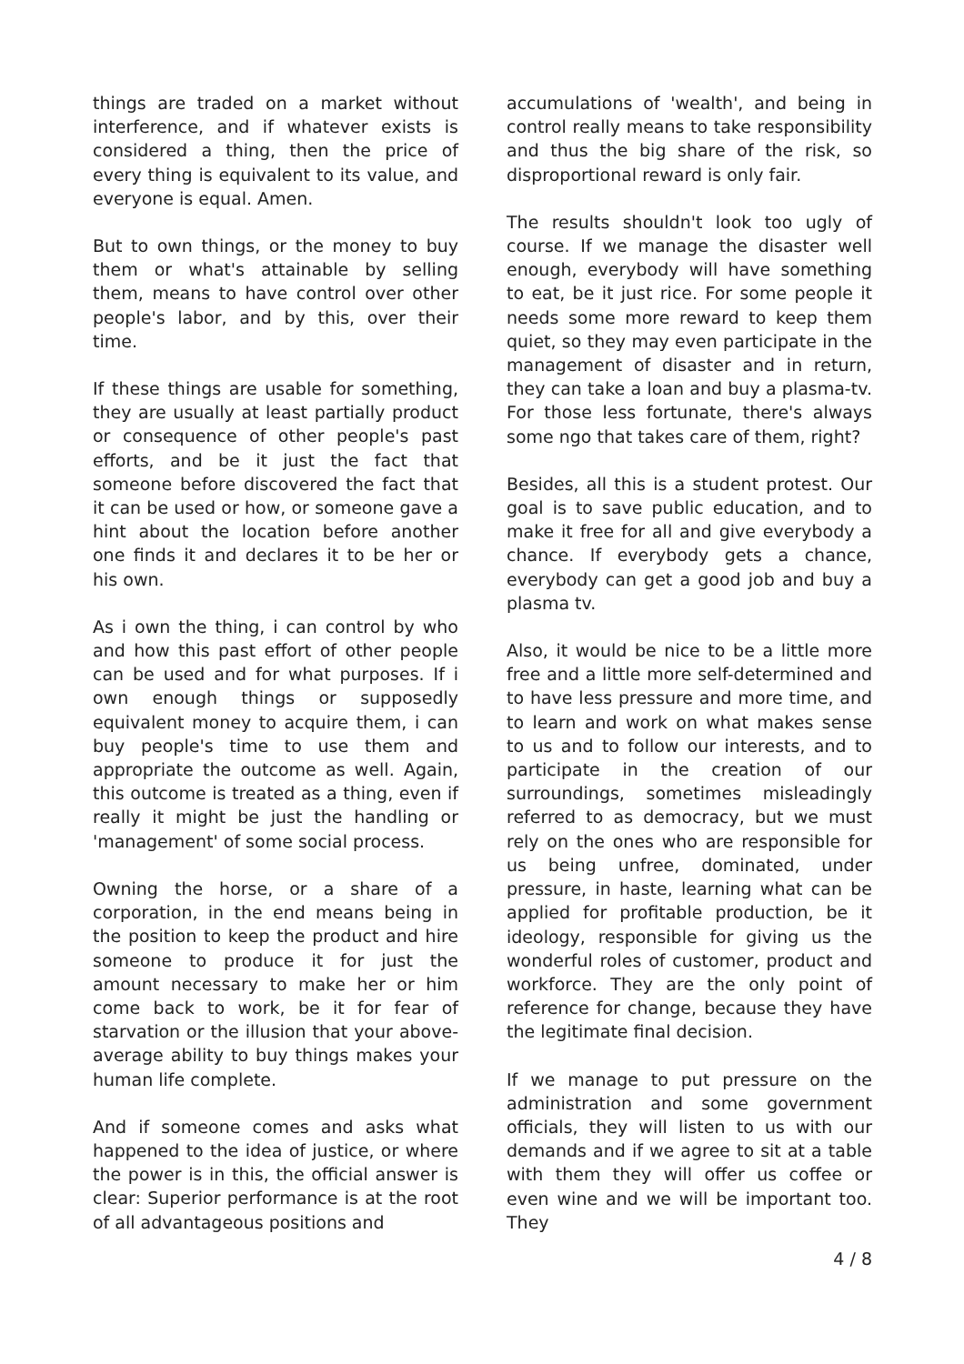things are traded on a market without interference, and if whatever exists is considered a thing, then the price of every thing is equivalent to its value, and everyone is equal. Amen.
But to own things, or the money to buy them or what's attainable by selling them, means to have control over other people's labor, and by this, over their time.
If these things are usable for something, they are usually at least partially product or consequence of other people's past efforts, and be it just the fact that someone before discovered the fact that it can be used or how, or someone gave a hint about the location before another one finds it and declares it to be her or his own.
As i own the thing, i can control by who and how this past effort of other people can be used and for what purposes. If i own enough things or supposedly equivalent money to acquire them, i can buy people's time to use them and appropriate the outcome as well. Again, this outcome is treated as a thing, even if really it might be just the handling or 'management' of some social process.
Owning the horse, or a share of a corporation, in the end means being in the position to keep the product and hire someone to produce it for just the amount necessary to make her or him come back to work, be it for fear of starvation or the illusion that your above-average ability to buy things makes your human life complete.
And if someone comes and asks what happened to the idea of justice, or where the power is in this, the official answer is clear: Superior performance is at the root of all advantageous positions and
accumulations of 'wealth', and being in control really means to take responsibility and thus the big share of the risk, so disproportional reward is only fair.
The results shouldn't look too ugly of course. If we manage the disaster well enough, everybody will have something to eat, be it just rice. For some people it needs some more reward to keep them quiet, so they may even participate in the management of disaster and in return, they can take a loan and buy a plasma-tv. For those less fortunate, there's always some ngo that takes care of them, right?
Besides, all this is a student protest. Our goal is to save public education, and to make it free for all and give everybody a chance. If everybody gets a chance, everybody can get a good job and buy a plasma tv.
Also, it would be nice to be a little more free and a little more self-determined and to have less pressure and more time, and to learn and work on what makes sense to us and to follow our interests, and to participate in the creation of our surroundings, sometimes misleadingly referred to as democracy, but we must rely on the ones who are responsible for us being unfree, dominated, under pressure, in haste, learning what can be applied for profitable production, be it ideology, responsible for giving us the wonderful roles of customer, product and workforce. They are the only point of reference for change, because they have the legitimate final decision.
If we manage to put pressure on the administration and some government officials, they will listen to us with our demands and if we agree to sit at a table with them they will offer us coffee or even wine and we will be important too. They
4 / 8